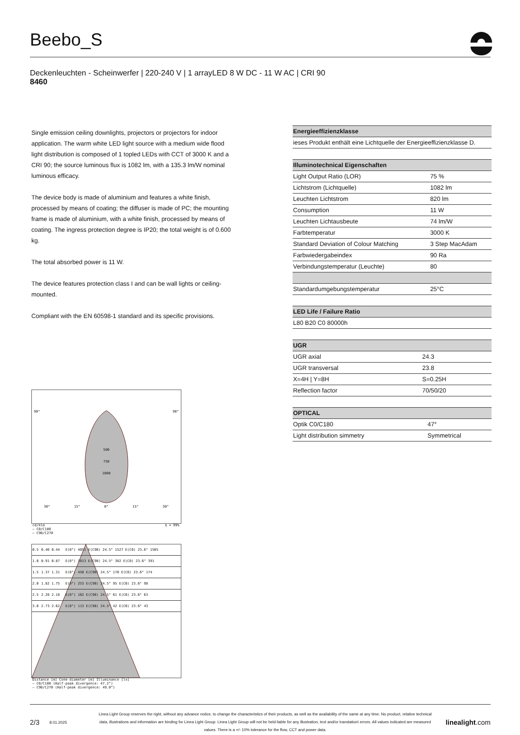Beebo_S
Deckenleuchten - Scheinwerfer | 220-240 V | 1 arrayLED 8 W DC - 11 W AC | CRI 90
8460
Single emission ceiling downlights, projectors or projectors for indoor application. The warm white LED light source with a medium wide flood light distribution is composed of 1 topled LEDs with CCT of 3000 K and a CRI 90; the source luminous flux is 1082 lm, with a 135.3 lm/W nominal luminous efficacy.
The device body is made of aluminium and features a white finish, processed by means of coating; the diffuser is made of PC; the mounting frame is made of aluminium, with a white finish, processed by means of coating. The ingress protection degree is IP20; the total weight is of 0.600 kg.
The total absorbed power is 11 W.
The device features protection class I and can be wall lights or ceiling-mounted.
Compliant with the EN 60598-1 standard and its specific provisions.
| Energieeffizienzklasse |
| --- |
| ieses Produkt enthält eine Lichtquelle der Energieeffizienzklasse D. |
| Illuminotechnical Eigenschaften | |
| --- | --- |
| Light Output Ratio (LOR) | 75 % |
| Lichtstrom (Lichtquelle) | 1082 lm |
| Leuchten Lichtstrom | 820 lm |
| Consumption | 11 W |
| Leuchten Lichtausbeute | 74 lm/W |
| Farbtemperatur | 3000 K |
| Standard Deviation of Colour Matching | 3 Step MacAdam |
| Farbwiedergabeindex | 90 Ra |
| Verbindungstemperatur (Leuchte) | 80 |
| Standardumgebungstemperatur | 25°C |
| LED Life / Failure Ratio |
| --- |
| L80 B20 C0 80000h |
| UGR | |
| --- | --- |
| UGR axial | 24.3 |
| UGR transversal | 23.8 |
| X=4H / Y=8H | S=0.25H |
| Reflection factor | 70/50/20 |
| OPTICAL | |
| --- | --- |
| Optik C0/C180 | 47° |
| Light distribution simmetry | Symmetrical |
90° 90°
500
750
1000
30° 15° 0° 15° 30°
cd/klm η = 99%
— C0/C180
— C90/C270
| 0.5 | 0.46 0.44 | E(0°) 4051 E(C90) 24.5° 1527 E(C0) 23.6° 1565 |
| 1.0 | 0.91 0.87 | E(0°) 1013 E(C90) 24.5° 382 E(C0) 23.6° 391 |
| 1.5 | 1.37 1.31 | E(0°) 450 E(C90) 24.5° 170 E(C0) 23.6° 174 |
| 2.0 | 1.82 1.75 | E(0°) 253 E(C90) 24.5° 95 E(C0) 23.6° 98 |
| 2.5 | 2.28 2.18 | E(0°) 162 E(C90) 24.5° 61 E(C0) 23.6° 63 |
| 3.0 | 2.73 2.62 | E(0°) 113 E(C90) 24.5° 42 E(C0) 23.6° 43 |
Distance [m] Cone diameter [m] Illuminance [lx]
— C0/C180 (Half-peak divergence: 47.2°)
— C90/C270 (Half-peak divergence: 49.0°)
2/3 8.01.2025 Linea Light Group reserves the right, without any advance notice, to change the characteristics of their products, as well as the availability of the same at any time. No product, relative technical data, illustrations and information are binding for Linea Light Group. Linea Light Group will not be held liable for any illustration, text and/or translation\ errors. All values indicated are measured values. There is a +/- 10% tolerance for the flow, CCT and power data. linealight.com